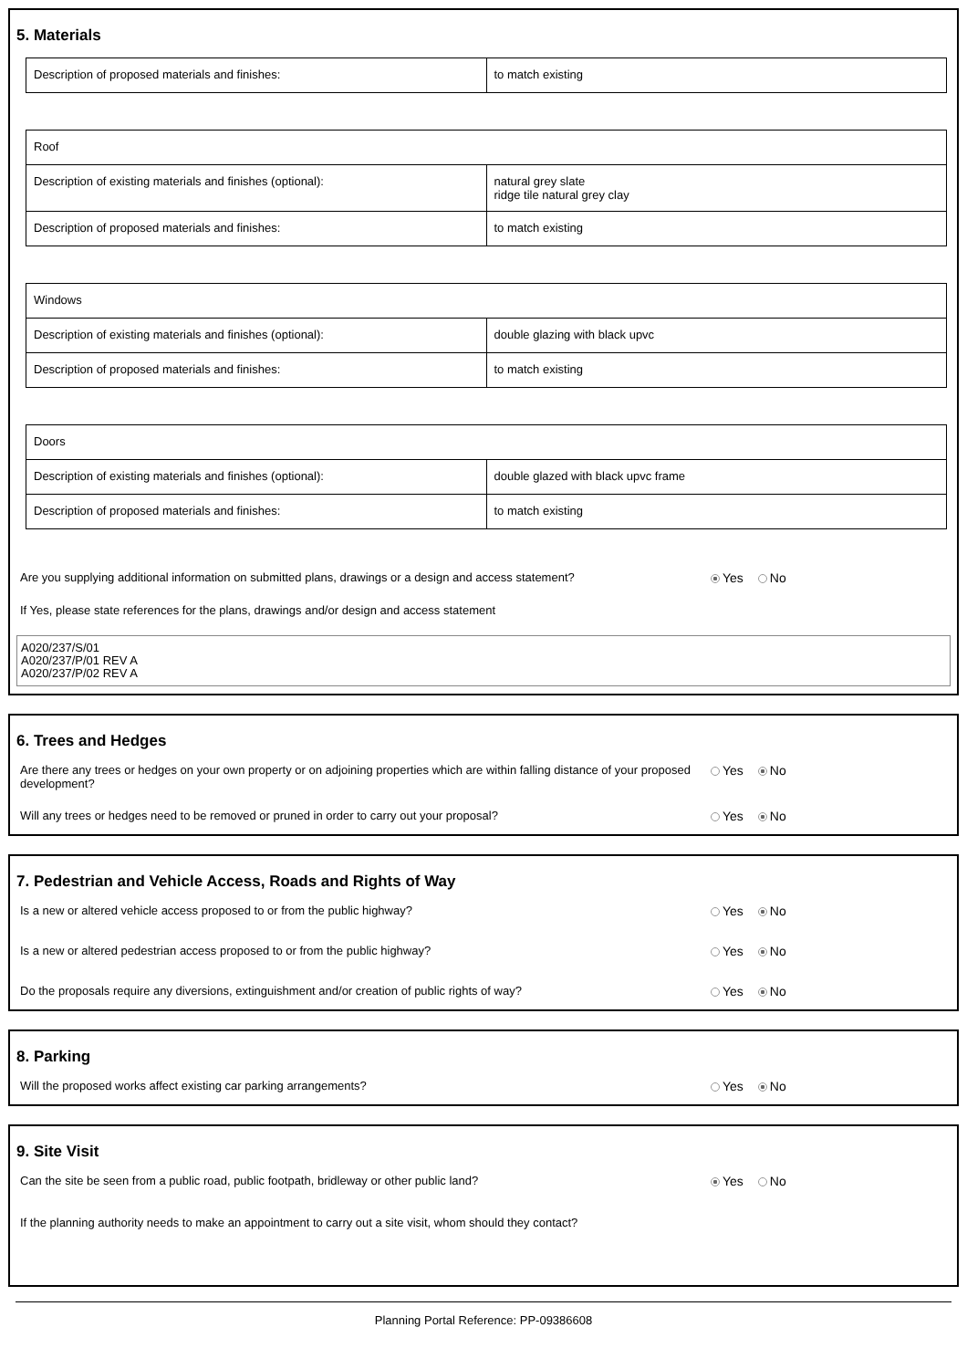5. Materials
| Description of proposed materials and finishes: | to match existing |
| Roof | |
| Description of existing materials and finishes (optional): | natural grey slate ridge tile natural grey clay |
| Description of proposed materials and finishes: | to match existing |
| Windows | |
| Description of existing materials and finishes (optional): | double glazing with black upvc |
| Description of proposed materials and finishes: | to match existing |
| Doors | |
| Description of existing materials and finishes (optional): | double glazed with black upvc frame |
| Description of proposed materials and finishes: | to match existing |
Are you supplying additional information on submitted plans, drawings or a design and access statement?
Yes No
If Yes, please state references for the plans, drawings and/or design and access statement
A020/237/S/01
A020/237/P/01 REV A
A020/237/P/02 REV A
6. Trees and Hedges
Are there any trees or hedges on your own property or on adjoining properties which are within falling distance of your proposed development?
Yes No
Will any trees or hedges need to be removed or pruned in order to carry out your proposal? Yes No
7. Pedestrian and Vehicle Access, Roads and Rights of Way
Is a new or altered vehicle access proposed to or from the public highway? Yes No
Is a new or altered pedestrian access proposed to or from the public highway? Yes No
Do the proposals require any diversions, extinguishment and/or creation of public rights of way? Yes No
8. Parking
Will the proposed works affect existing car parking arrangements? Yes No
9. Site Visit
Can the site be seen from a public road, public footpath, bridleway or other public land? Yes No
If the planning authority needs to make an appointment to carry out a site visit, whom should they contact?
Planning Portal Reference: PP-09386608